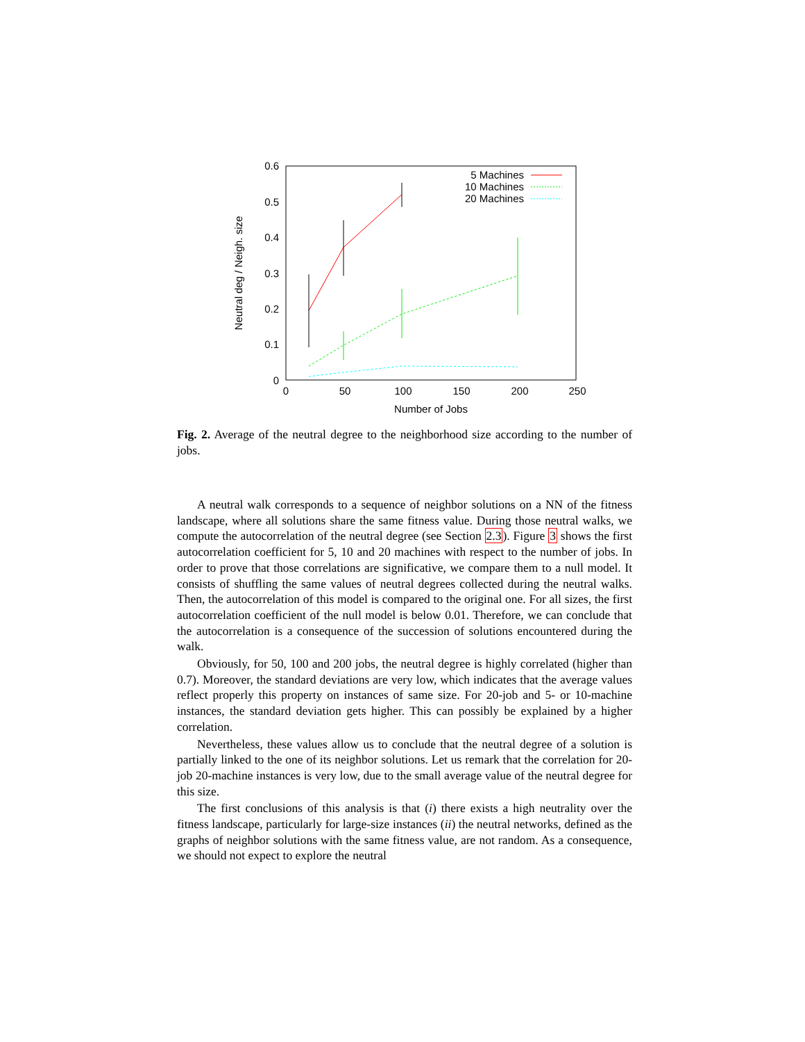0.6
0.5
0.4
0.3
0.2
0.1
0
0
50
100
150
200
250
Number of Jobs
Neutral deg / Neigh. size
5 Machines
10 Machines
20 Machines
Fig. 2. Average of the neutral degree to the neighborhood size according to the number of jobs.
A neutral walk corresponds to a sequence of neighbor solutions on a NN of the fitness landscape, where all solutions share the same fitness value. During those neutral walks, we compute the autocorrelation of the neutral degree (see Section 2.3). Figure 3 shows the first autocorrelation coefficient for 5, 10 and 20 machines with respect to the number of jobs. In order to prove that those correlations are significative, we compare them to a null model. It consists of shuffling the same values of neutral degrees collected during the neutral walks. Then, the autocorrelation of this model is compared to the original one. For all sizes, the first autocorrelation coefficient of the null model is below 0.01. Therefore, we can conclude that the autocorrelation is a consequence of the succession of solutions encountered during the walk.
Obviously, for 50, 100 and 200 jobs, the neutral degree is highly correlated (higher than 0.7). Moreover, the standard deviations are very low, which indicates that the average values reflect properly this property on instances of same size. For 20-job and 5- or 10-machine instances, the standard deviation gets higher. This can possibly be explained by a higher correlation.
Nevertheless, these values allow us to conclude that the neutral degree of a solution is partially linked to the one of its neighbor solutions. Let us remark that the correlation for 20-job 20-machine instances is very low, due to the small average value of the neutral degree for this size.
The first conclusions of this analysis is that (i) there exists a high neutrality over the fitness landscape, particularly for large-size instances (ii) the neutral networks, defined as the graphs of neighbor solutions with the same fitness value, are not random. As a consequence, we should not expect to explore the neutral